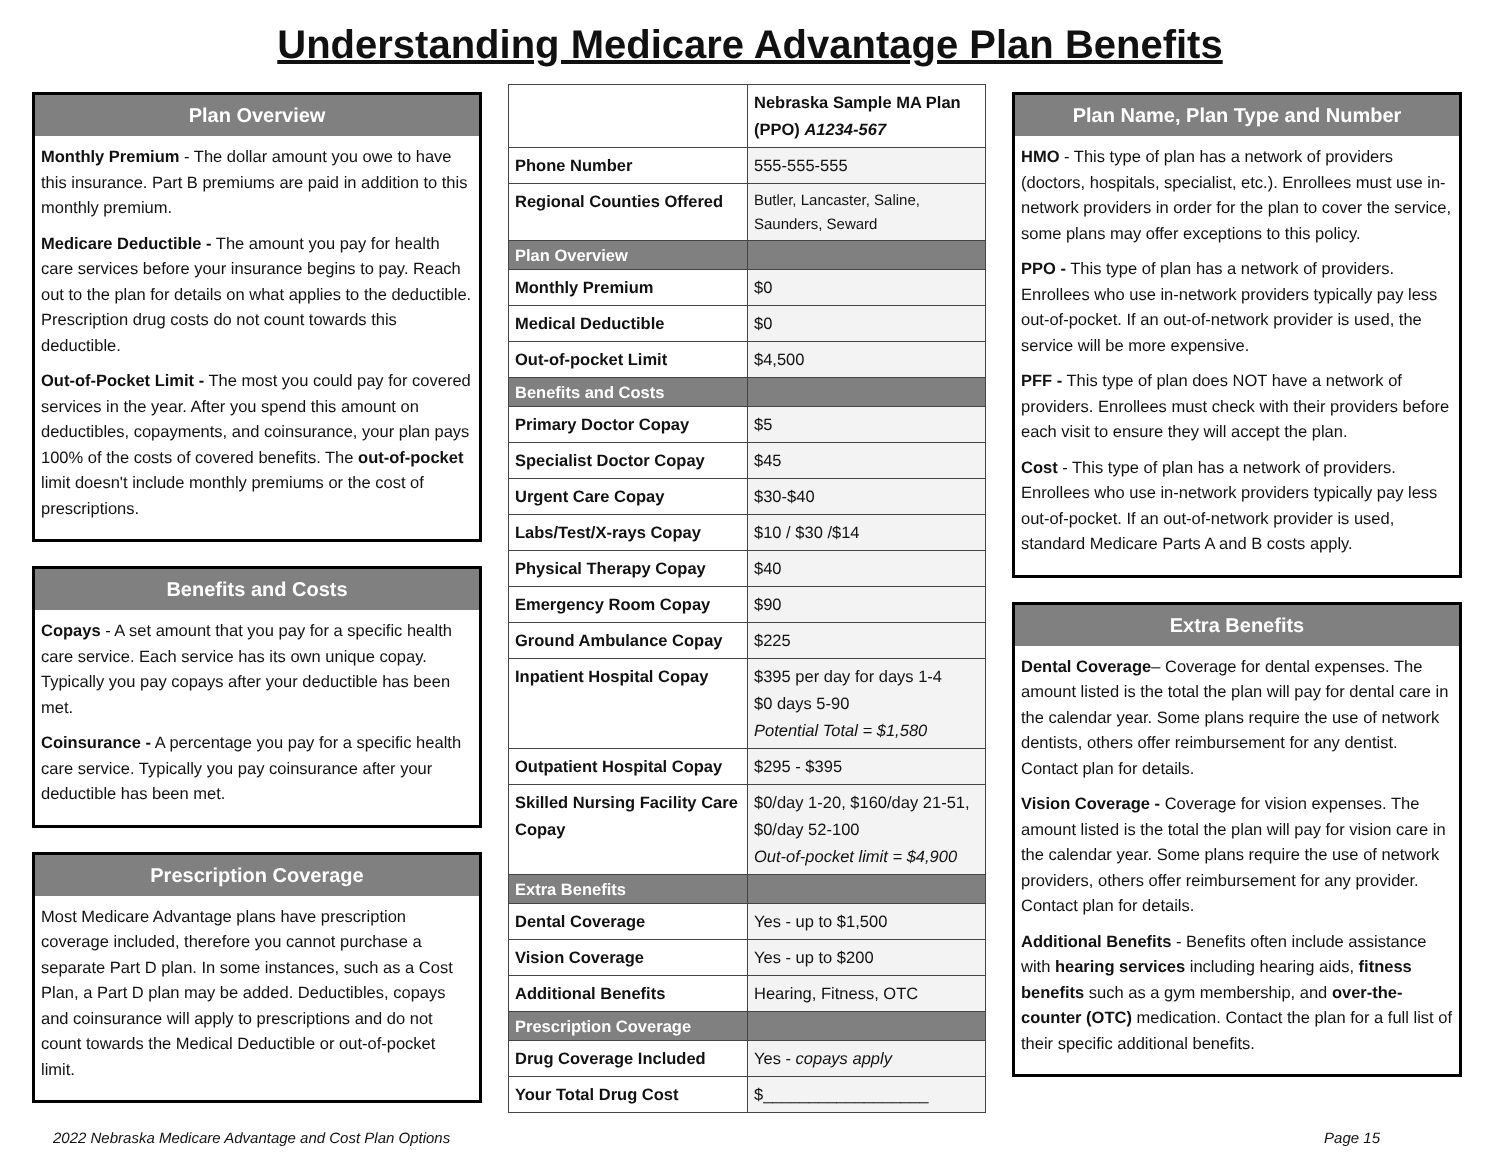Understanding Medicare Advantage Plan Benefits
Plan Overview
Monthly Premium - The dollar amount you owe to have this insurance. Part B premiums are paid in addition to this monthly premium.
Medicare Deductible - The amount you pay for health care services before your insurance begins to pay. Reach out to the plan for details on what applies to the deductible. Prescription drug costs do not count towards this deductible.
Out-of-Pocket Limit - The most you could pay for covered services in the year. After you spend this amount on deductibles, copayments, and coinsurance, your plan pays 100% of the costs of covered benefits. The out-of-pocket limit doesn't include monthly premiums or the cost of prescriptions.
Benefits and Costs
Copays - A set amount that you pay for a specific health care service. Each service has its own unique copay. Typically you pay copays after your deductible has been met.
Coinsurance - A percentage you pay for a specific health care service. Typically you pay coinsurance after your deductible has been met.
Prescription Coverage
Most Medicare Advantage plans have prescription coverage included, therefore you cannot purchase a separate Part D plan. In some instances, such as a Cost Plan, a Part D plan may be added. Deductibles, copays and coinsurance will apply to prescriptions and do not count towards the Medical Deductible or out-of-pocket limit.
| | Nebraska Sample MA Plan (PPO) A1234-567 |
| --- | --- |
| Phone Number | 555-555-555 |
| Regional Counties Offered | Butler, Lancaster, Saline, Saunders, Seward |
| Plan Overview | |
| Monthly Premium | $0 |
| Medical Deductible | $0 |
| Out-of-pocket Limit | $4,500 |
| Benefits and Costs | |
| Primary Doctor Copay | $5 |
| Specialist Doctor Copay | $45 |
| Urgent Care Copay | $30-$40 |
| Labs/Test/X-rays Copay | $10 / $30 /$14 |
| Physical Therapy Copay | $40 |
| Emergency Room Copay | $90 |
| Ground Ambulance Copay | $225 |
| Inpatient Hospital Copay | $395 per day for days 1-4 $0 days 5-90 Potential Total = $1,580 |
| Outpatient Hospital Copay | $295 - $395 |
| Skilled Nursing Facility Care Copay | $0/day 1-20, $160/day 21-51, $0/day 52-100 Out-of-pocket limit = $4,900 |
| Extra Benefits | |
| Dental Coverage | Yes - up to $1,500 |
| Vision Coverage | Yes - up to $200 |
| Additional Benefits | Hearing, Fitness, OTC |
| Prescription Coverage | |
| Drug Coverage Included | Yes - copays apply |
| Your Total Drug Cost | $__________________ |
Plan Name, Plan Type and Number
HMO - This type of plan has a network of providers (doctors, hospitals, specialist, etc.). Enrollees must use in-network providers in order for the plan to cover the service, some plans may offer exceptions to this policy.
PPO - This type of plan has a network of providers. Enrollees who use in-network providers typically pay less out-of-pocket. If an out-of-network provider is used, the service will be more expensive.
PFF - This type of plan does NOT have a network of providers. Enrollees must check with their providers before each visit to ensure they will accept the plan.
Cost - This type of plan has a network of providers. Enrollees who use in-network providers typically pay less out-of-pocket. If an out-of-network provider is used, standard Medicare Parts A and B costs apply.
Extra Benefits
Dental Coverage– Coverage for dental expenses. The amount listed is the total the plan will pay for dental care in the calendar year. Some plans require the use of network dentists, others offer reimbursement for any dentist. Contact plan for details.
Vision Coverage - Coverage for vision expenses. The amount listed is the total the plan will pay for vision care in the calendar year. Some plans require the use of network providers, others offer reimbursement for any provider. Contact plan for details.
Additional Benefits - Benefits often include assistance with hearing services including hearing aids, fitness benefits such as a gym membership, and over-the-counter (OTC) medication. Contact the plan for a full list of their specific additional benefits.
2022 Nebraska Medicare Advantage and Cost Plan Options Page 15